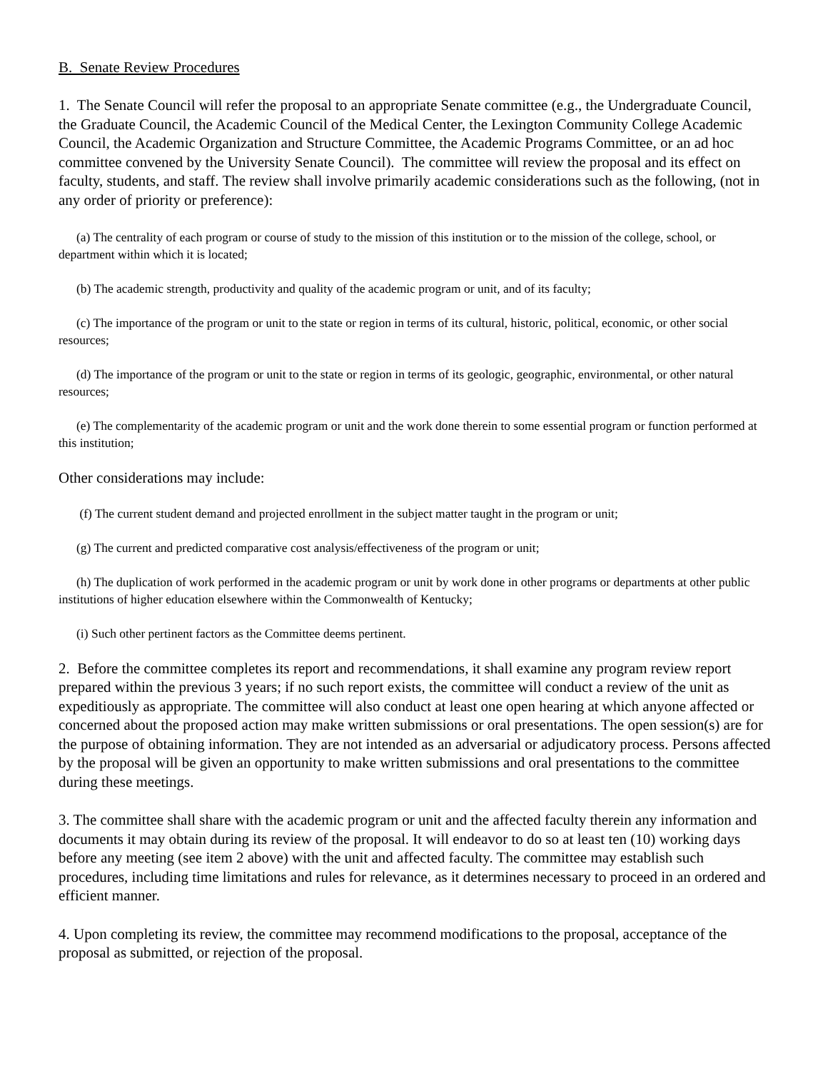B. Senate Review Procedures
1. The Senate Council will refer the proposal to an appropriate Senate committee (e.g., the Undergraduate Council, the Graduate Council, the Academic Council of the Medical Center, the Lexington Community College Academic Council, the Academic Organization and Structure Committee, the Academic Programs Committee, or an ad hoc committee convened by the University Senate Council). The committee will review the proposal and its effect on faculty, students, and staff. The review shall involve primarily academic considerations such as the following, (not in any order of priority or preference):
(a) The centrality of each program or course of study to the mission of this institution or to the mission of the college, school, or department within which it is located;
(b) The academic strength, productivity and quality of the academic program or unit, and of its faculty;
(c) The importance of the program or unit to the state or region in terms of its cultural, historic, political, economic, or other social resources;
(d) The importance of the program or unit to the state or region in terms of its geologic, geographic, environmental, or other natural resources;
(e) The complementarity of the academic program or unit and the work done therein to some essential program or function performed at this institution;
Other considerations may include:
(f) The current student demand and projected enrollment in the subject matter taught in the program or unit;
(g) The current and predicted comparative cost analysis/effectiveness of the program or unit;
(h) The duplication of work performed in the academic program or unit by work done in other programs or departments at other public institutions of higher education elsewhere within the Commonwealth of Kentucky;
(i) Such other pertinent factors as the Committee deems pertinent.
2. Before the committee completes its report and recommendations, it shall examine any program review report prepared within the previous 3 years; if no such report exists, the committee will conduct a review of the unit as expeditiously as appropriate. The committee will also conduct at least one open hearing at which anyone affected or concerned about the proposed action may make written submissions or oral presentations. The open session(s) are for the purpose of obtaining information. They are not intended as an adversarial or adjudicatory process. Persons affected by the proposal will be given an opportunity to make written submissions and oral presentations to the committee during these meetings.
3. The committee shall share with the academic program or unit and the affected faculty therein any information and documents it may obtain during its review of the proposal. It will endeavor to do so at least ten (10) working days before any meeting (see item 2 above) with the unit and affected faculty. The committee may establish such procedures, including time limitations and rules for relevance, as it determines necessary to proceed in an ordered and efficient manner.
4. Upon completing its review, the committee may recommend modifications to the proposal, acceptance of the proposal as submitted, or rejection of the proposal.